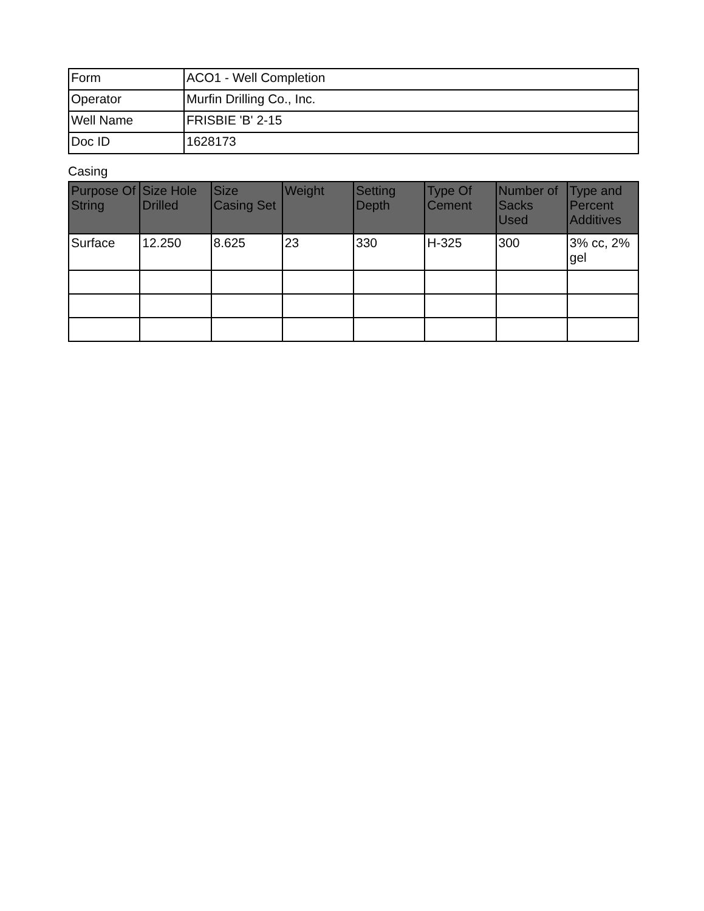| Form | ACO1 - Well Completion |
| Operator | Murfin Drilling Co., Inc. |
| Well Name | FRISBIE 'B' 2-15 |
| Doc ID | 1628173 |
Casing
| Purpose Of String | Size Hole Drilled | Size Casing Set | Weight | Setting Depth | Type Of Cement | Number of Sacks Used | Type and Percent Additives |
| --- | --- | --- | --- | --- | --- | --- | --- |
| Surface | 12.250 | 8.625 | 23 | 330 | H-325 | 300 | 3% cc, 2% gel |